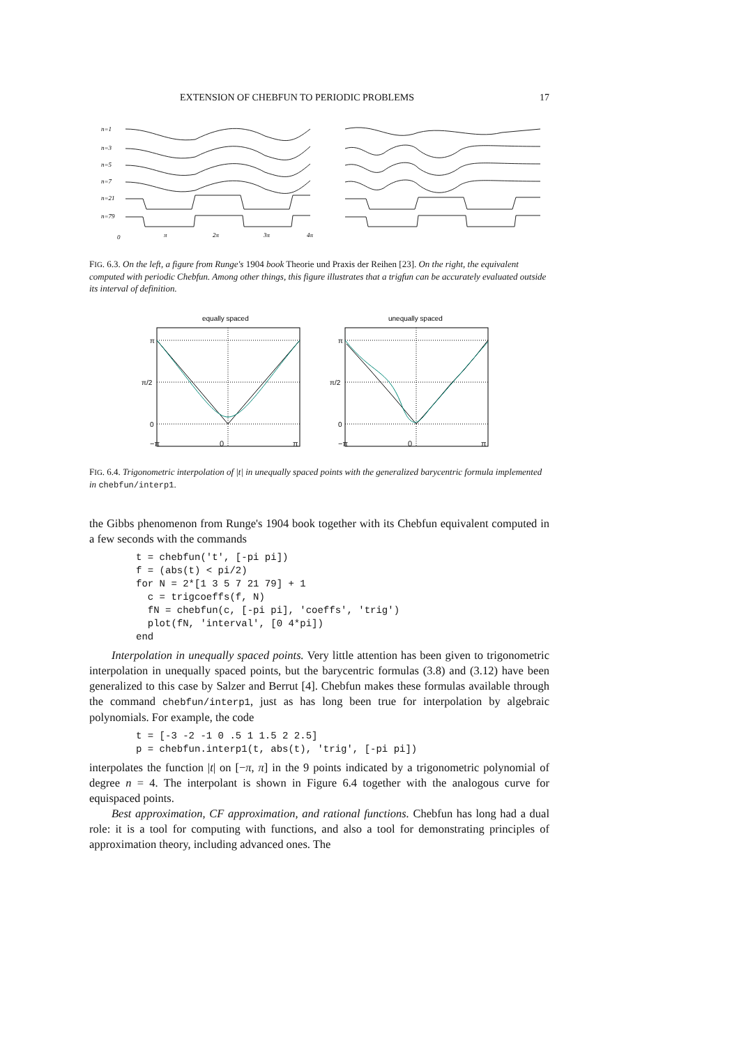EXTENSION OF CHEBFUN TO PERIODIC PROBLEMS 17
n=1
n=3
n=5
n=7
n=21
n=79
0
π
2π
3π
4π
FIG. 6.3. On the left, a figure from Runge's 1904 book Theorie und Praxis der Reihen [23]. On the right, the equivalent computed with periodic Chebfun. Among other things, this figure illustrates that a trigfun can be accurately evaluated outside its interval of definition.
equally spaced
unequally spaced
π
π/2
0
π
π/2
0
−π 0 π −π 0 π
FIG. 6.4. Trigonometric interpolation of |t| in unequally spaced points with the generalized barycentric formula implemented in chebfun/interp1.
the Gibbs phenomenon from Runge's 1904 book together with its Chebfun equivalent computed in a few seconds with the commands
t = chebfun('t', [-pi pi])
f = (abs(t) < pi/2)
for N = 2*[1 3 5 7 21 79] + 1
  c = trigcoeffs(f, N)
  fN = chebfun(c, [-pi pi], 'coeffs', 'trig')
  plot(fN, 'interval', [0 4*pi])
end
Interpolation in unequally spaced points. Very little attention has been given to trigonometric interpolation in unequally spaced points, but the barycentric formulas (3.8) and (3.12) have been generalized to this case by Salzer and Berrut [4]. Chebfun makes these formulas available through the command chebfun/interp1, just as has long been true for interpolation by algebraic polynomials. For example, the code
t = [-3 -2 -1 0 .5 1 1.5 2 2.5]
p = chebfun.interp1(t, abs(t), 'trig', [-pi pi])
interpolates the function |t| on [−π, π] in the 9 points indicated by a trigonometric polynomial of degree n = 4. The interpolant is shown in Figure 6.4 together with the analogous curve for equispaced points.
Best approximation, CF approximation, and rational functions. Chebfun has long had a dual role: it is a tool for computing with functions, and also a tool for demonstrating principles of approximation theory, including advanced ones. The